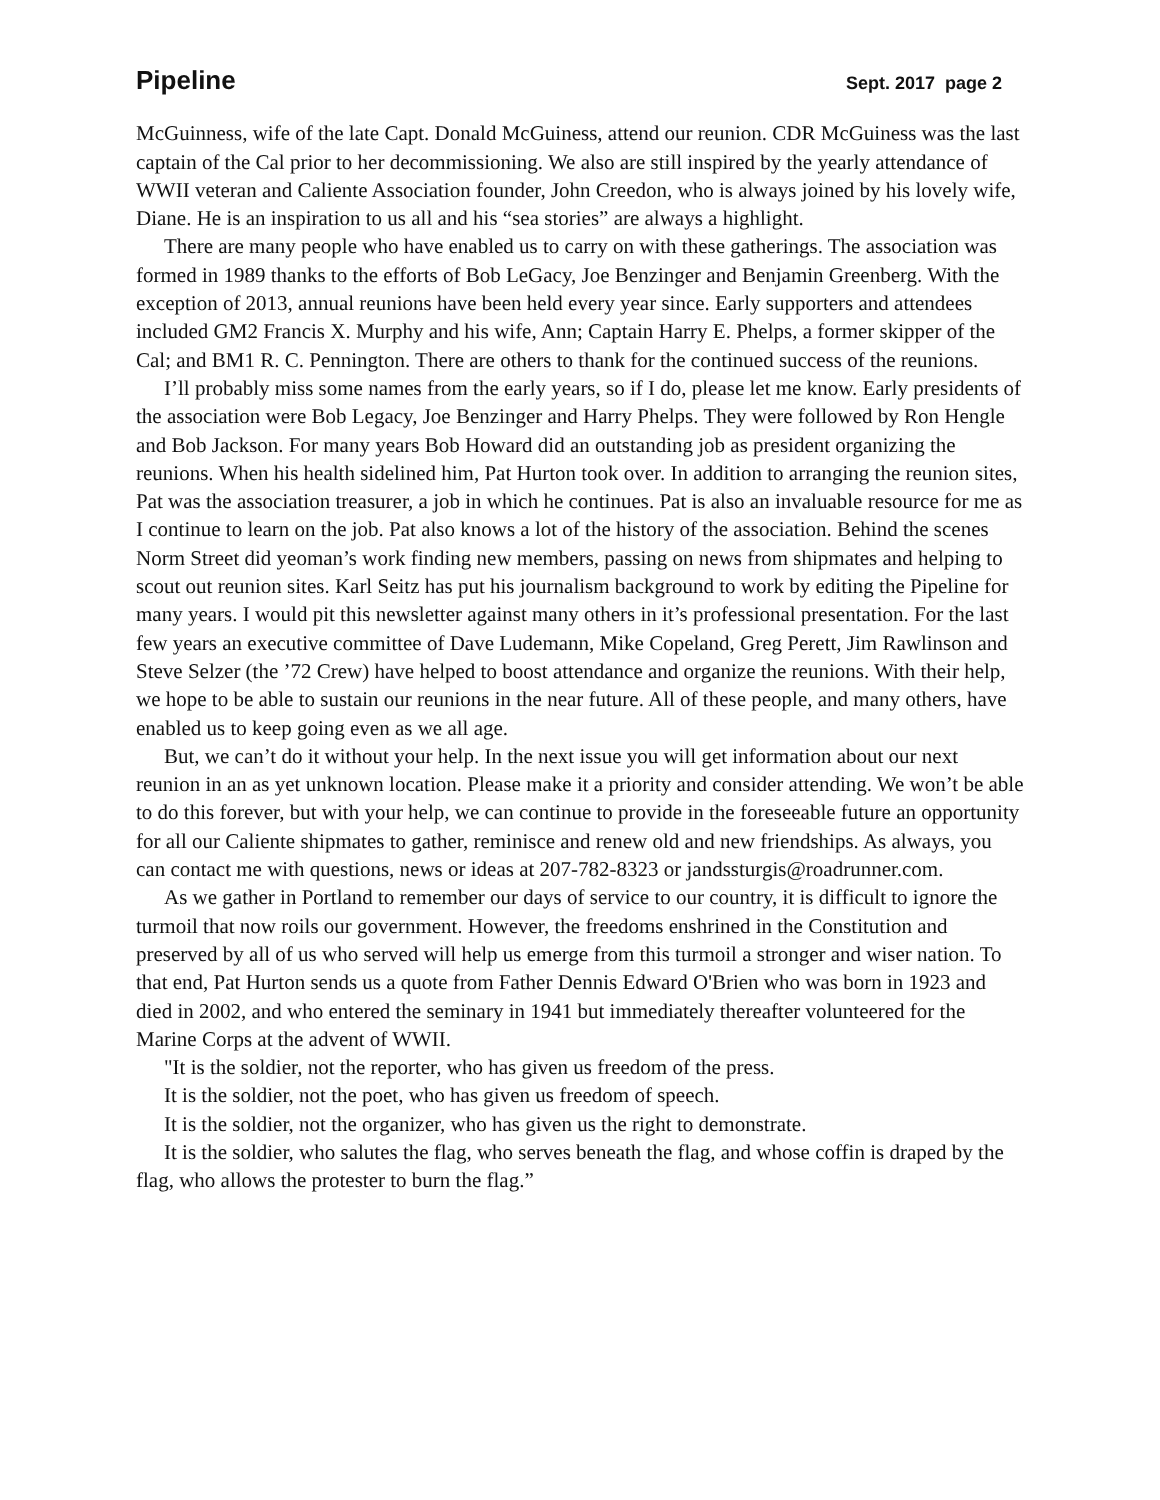Pipeline Sept. 2017 page 2
McGuinness, wife of the late Capt. Donald McGuiness, attend our reunion. CDR McGuiness was the last captain of the Cal prior to her decommissioning. We also are still inspired by the yearly attendance of WWII veteran and Caliente Association founder, John Creedon, who is always joined by his lovely wife, Diane. He is an inspiration to us all and his “sea stories” are always a highlight.
There are many people who have enabled us to carry on with these gatherings. The association was formed in 1989 thanks to the efforts of Bob LeGacy, Joe Benzinger and Benjamin Greenberg. With the exception of 2013, annual reunions have been held every year since. Early supporters and attendees included GM2 Francis X. Murphy and his wife, Ann; Captain Harry E. Phelps, a former skipper of the Cal; and BM1 R. C. Pennington. There are others to thank for the continued success of the reunions.
I’ll probably miss some names from the early years, so if I do, please let me know. Early presidents of the association were Bob Legacy, Joe Benzinger and Harry Phelps. They were followed by Ron Hengle and Bob Jackson. For many years Bob Howard did an outstanding job as president organizing the reunions. When his health sidelined him, Pat Hurton took over. In addition to arranging the reunion sites, Pat was the association treasurer, a job in which he continues. Pat is also an invaluable resource for me as I continue to learn on the job. Pat also knows a lot of the history of the association. Behind the scenes Norm Street did yeoman’s work finding new members, passing on news from shipmates and helping to scout out reunion sites. Karl Seitz has put his journalism background to work by editing the Pipeline for many years. I would pit this newsletter against many others in it’s professional presentation. For the last few years an executive committee of Dave Ludemann, Mike Copeland, Greg Perett, Jim Rawlinson and Steve Selzer (the ’72 Crew) have helped to boost attendance and organize the reunions. With their help, we hope to be able to sustain our reunions in the near future. All of these people, and many others, have enabled us to keep going even as we all age.
But, we can’t do it without your help. In the next issue you will get information about our next reunion in an as yet unknown location. Please make it a priority and consider attending. We won’t be able to do this forever, but with your help, we can continue to provide in the foreseeable future an opportunity for all our Caliente shipmates to gather, reminisce and renew old and new friendships. As always, you can contact me with questions, news or ideas at 207-782-8323 or jandssturgis@roadrunner.com.
As we gather in Portland to remember our days of service to our country, it is difficult to ignore the turmoil that now roils our government. However, the freedoms enshrined in the Constitution and preserved by all of us who served will help us emerge from this turmoil a stronger and wiser nation. To that end, Pat Hurton sends us a quote from Father Dennis Edward O'Brien who was born in 1923 and died in 2002, and who entered the seminary in 1941 but immediately thereafter volunteered for the Marine Corps at the advent of WWII.
"It is the soldier, not the reporter, who has given us freedom of the press.
It is the soldier, not the poet, who has given us freedom of speech.
It is the soldier, not the organizer, who has given us the right to demonstrate.
It is the soldier, who salutes the flag, who serves beneath the flag, and whose coffin is draped by the flag, who allows the protester to burn the flag.”